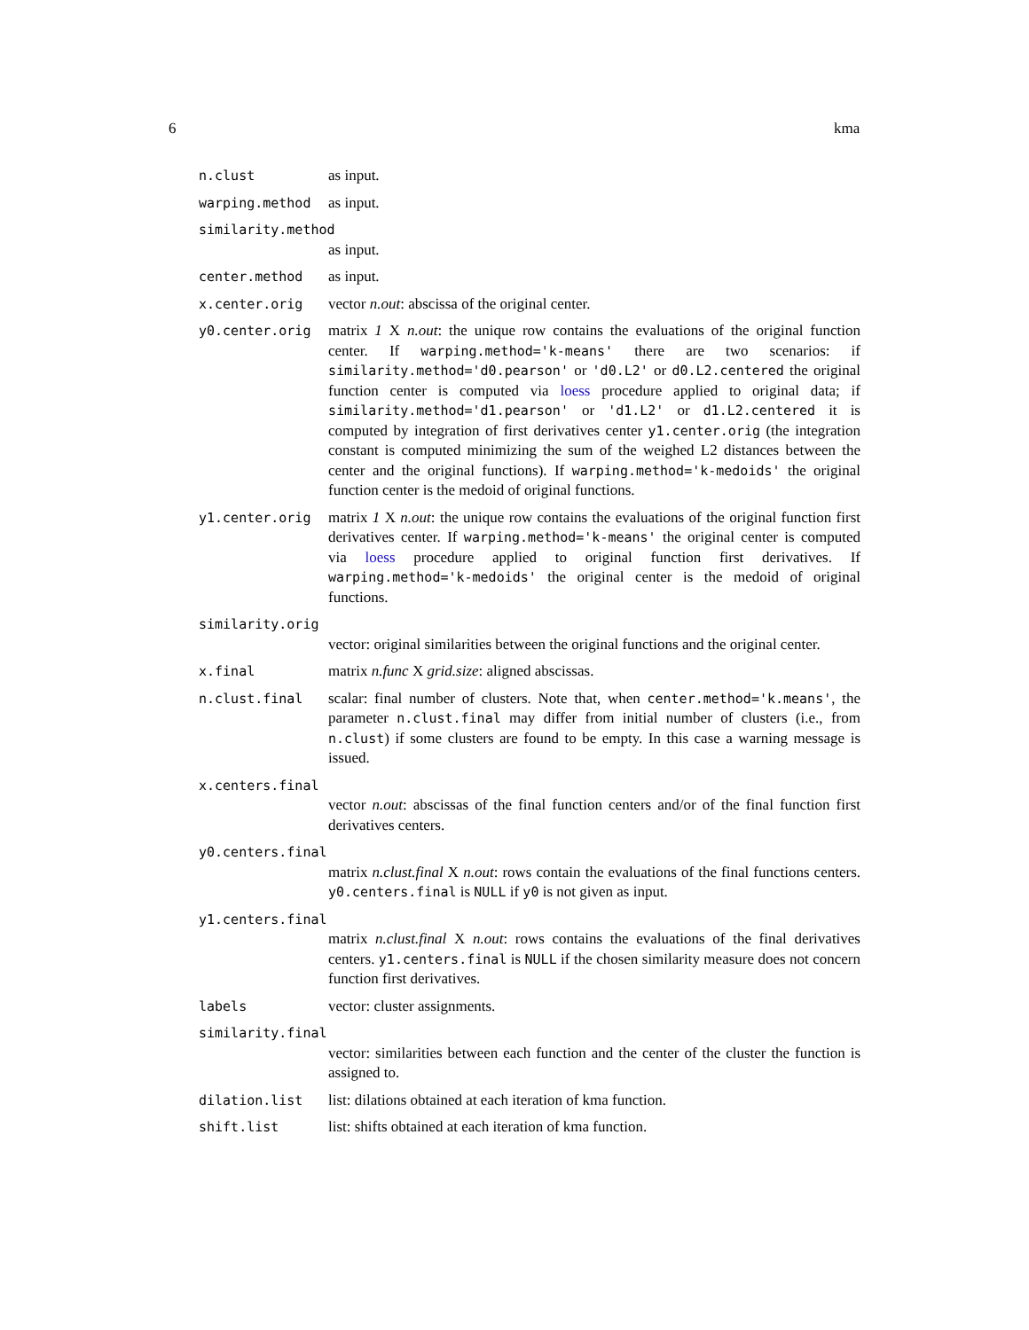6 kma
n.clust as input.
warping.method as input.
similarity.method
as input.
center.method as input.
x.center.orig vector n.out: abscissa of the original center.
y0.center.orig matrix 1 X n.out: the unique row contains the evaluations of the original function center. If warping.method='k-means' there are two scenarios: if similarity.method='d0.pearson' or 'd0.L2' or d0.L2.centered the original function center is computed via loess procedure applied to original data; if similarity.method='d1.pearson' or 'd1.L2' or d1.L2.centered it is computed by integration of first derivatives center y1.center.orig (the integration constant is computed minimizing the sum of the weighed L2 distances between the center and the original functions). If warping.method='k-medoids' the original function center is the medoid of original functions.
y1.center.orig matrix 1 X n.out: the unique row contains the evaluations of the original function first derivatives center. If warping.method='k-means' the original center is computed via loess procedure applied to original function first derivatives. If warping.method='k-medoids' the original center is the medoid of original functions.
similarity.orig
vector: original similarities between the original functions and the original center.
x.final matrix n.func X grid.size: aligned abscissas.
n.clust.final scalar: final number of clusters. Note that, when center.method='k.means', the parameter n.clust.final may differ from initial number of clusters (i.e., from n.clust) if some clusters are found to be empty. In this case a warning message is issued.
x.centers.final
vector n.out: abscissas of the final function centers and/or of the final function first derivatives centers.
y0.centers.final
matrix n.clust.final X n.out: rows contain the evaluations of the final functions centers. y0.centers.final is NULL if y0 is not given as input.
y1.centers.final
matrix n.clust.final X n.out: rows contains the evaluations of the final derivatives centers. y1.centers.final is NULL if the chosen similarity measure does not concern function first derivatives.
labels vector: cluster assignments.
similarity.final
vector: similarities between each function and the center of the cluster the function is assigned to.
dilation.list list: dilations obtained at each iteration of kma function.
shift.list list: shifts obtained at each iteration of kma function.